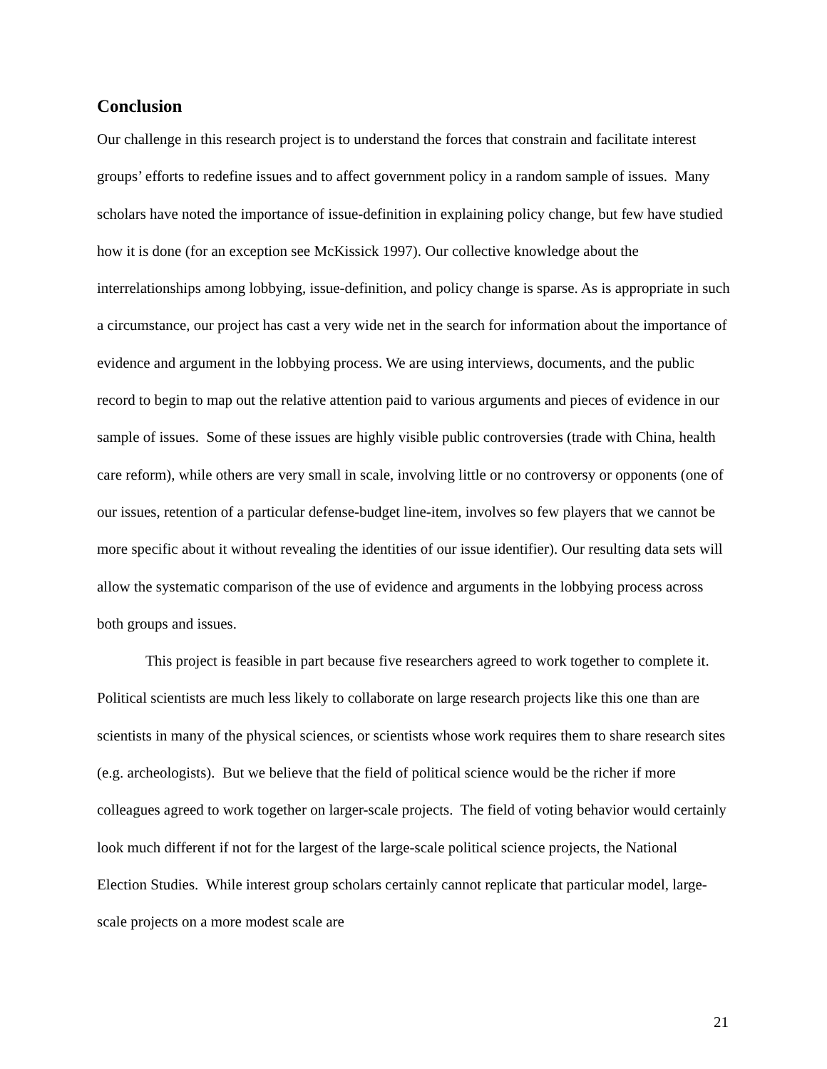Conclusion
Our challenge in this research project is to understand the forces that constrain and facilitate interest groups’ efforts to redefine issues and to affect government policy in a random sample of issues. Many scholars have noted the importance of issue-definition in explaining policy change, but few have studied how it is done (for an exception see McKissick 1997). Our collective knowledge about the interrelationships among lobbying, issue-definition, and policy change is sparse. As is appropriate in such a circumstance, our project has cast a very wide net in the search for information about the importance of evidence and argument in the lobbying process. We are using interviews, documents, and the public record to begin to map out the relative attention paid to various arguments and pieces of evidence in our sample of issues. Some of these issues are highly visible public controversies (trade with China, health care reform), while others are very small in scale, involving little or no controversy or opponents (one of our issues, retention of a particular defense-budget line-item, involves so few players that we cannot be more specific about it without revealing the identities of our issue identifier). Our resulting data sets will allow the systematic comparison of the use of evidence and arguments in the lobbying process across both groups and issues.
This project is feasible in part because five researchers agreed to work together to complete it. Political scientists are much less likely to collaborate on large research projects like this one than are scientists in many of the physical sciences, or scientists whose work requires them to share research sites (e.g. archeologists). But we believe that the field of political science would be the richer if more colleagues agreed to work together on larger-scale projects. The field of voting behavior would certainly look much different if not for the largest of the large-scale political science projects, the National Election Studies. While interest group scholars certainly cannot replicate that particular model, large-scale projects on a more modest scale are
21